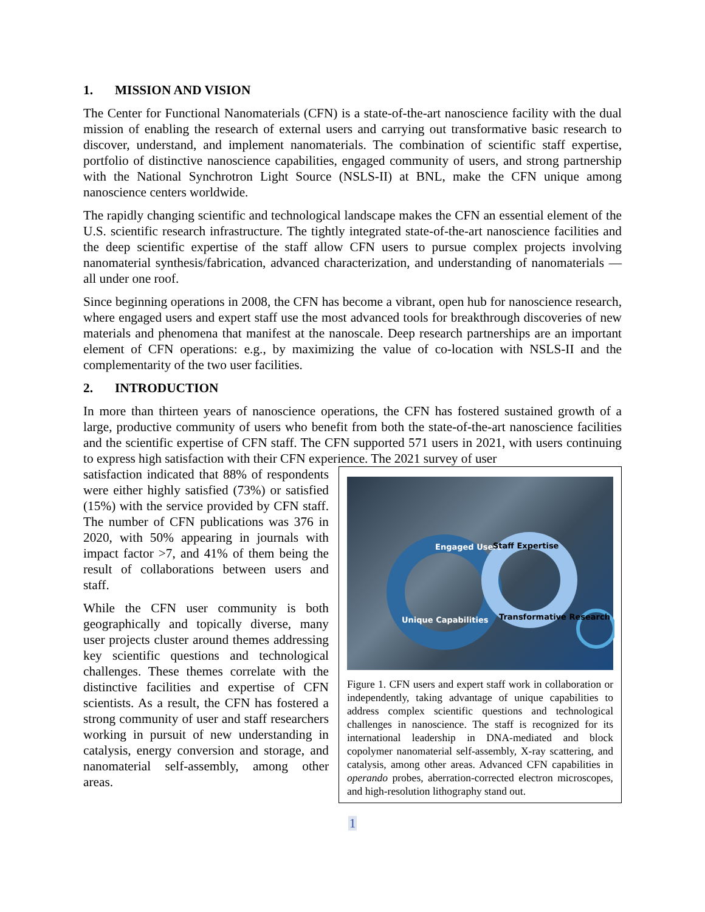1. MISSION AND VISION
The Center for Functional Nanomaterials (CFN) is a state-of-the-art nanoscience facility with the dual mission of enabling the research of external users and carrying out transformative basic research to discover, understand, and implement nanomaterials. The combination of scientific staff expertise, portfolio of distinctive nanoscience capabilities, engaged community of users, and strong partnership with the National Synchrotron Light Source (NSLS-II) at BNL, make the CFN unique among nanoscience centers worldwide.
The rapidly changing scientific and technological landscape makes the CFN an essential element of the U.S. scientific research infrastructure. The tightly integrated state-of-the-art nanoscience facilities and the deep scientific expertise of the staff allow CFN users to pursue complex projects involving nanomaterial synthesis/fabrication, advanced characterization, and understanding of nanomaterials — all under one roof.
Since beginning operations in 2008, the CFN has become a vibrant, open hub for nanoscience research, where engaged users and expert staff use the most advanced tools for breakthrough discoveries of new materials and phenomena that manifest at the nanoscale. Deep research partnerships are an important element of CFN operations: e.g., by maximizing the value of co-location with NSLS-II and the complementarity of the two user facilities.
2. INTRODUCTION
In more than thirteen years of nanoscience operations, the CFN has fostered sustained growth of a large, productive community of users who benefit from both the state-of-the-art nanoscience facilities and the scientific expertise of CFN staff. The CFN supported 571 users in 2021, with users continuing to express high satisfaction with their CFN experience. The 2021 survey of user
Engaged Users
Staff Expertise
Unique Capabilities
Transformative Research
Figure 1. CFN users and expert staff work in collaboration or independently, taking advantage of unique capabilities to address complex scientific questions and technological challenges in nanoscience. The staff is recognized for its international leadership in DNA-mediated and block copolymer nanomaterial self-assembly, X-ray scattering, and catalysis, among other areas. Advanced CFN capabilities in operando probes, aberration-corrected electron microscopes, and high-resolution lithography stand out.
satisfaction indicated that 88% of respondents were either highly satisfied (73%) or satisfied (15%) with the service provided by CFN staff. The number of CFN publications was 376 in 2020, with 50% appearing in journals with impact factor >7, and 41% of them being the result of collaborations between users and staff.
While the CFN user community is both geographically and topically diverse, many user projects cluster around themes addressing key scientific questions and technological challenges. These themes correlate with the distinctive facilities and expertise of CFN scientists. As a result, the CFN has fostered a strong community of user and staff researchers working in pursuit of new understanding in catalysis, energy conversion and storage, and nanomaterial self-assembly, among other areas.
1